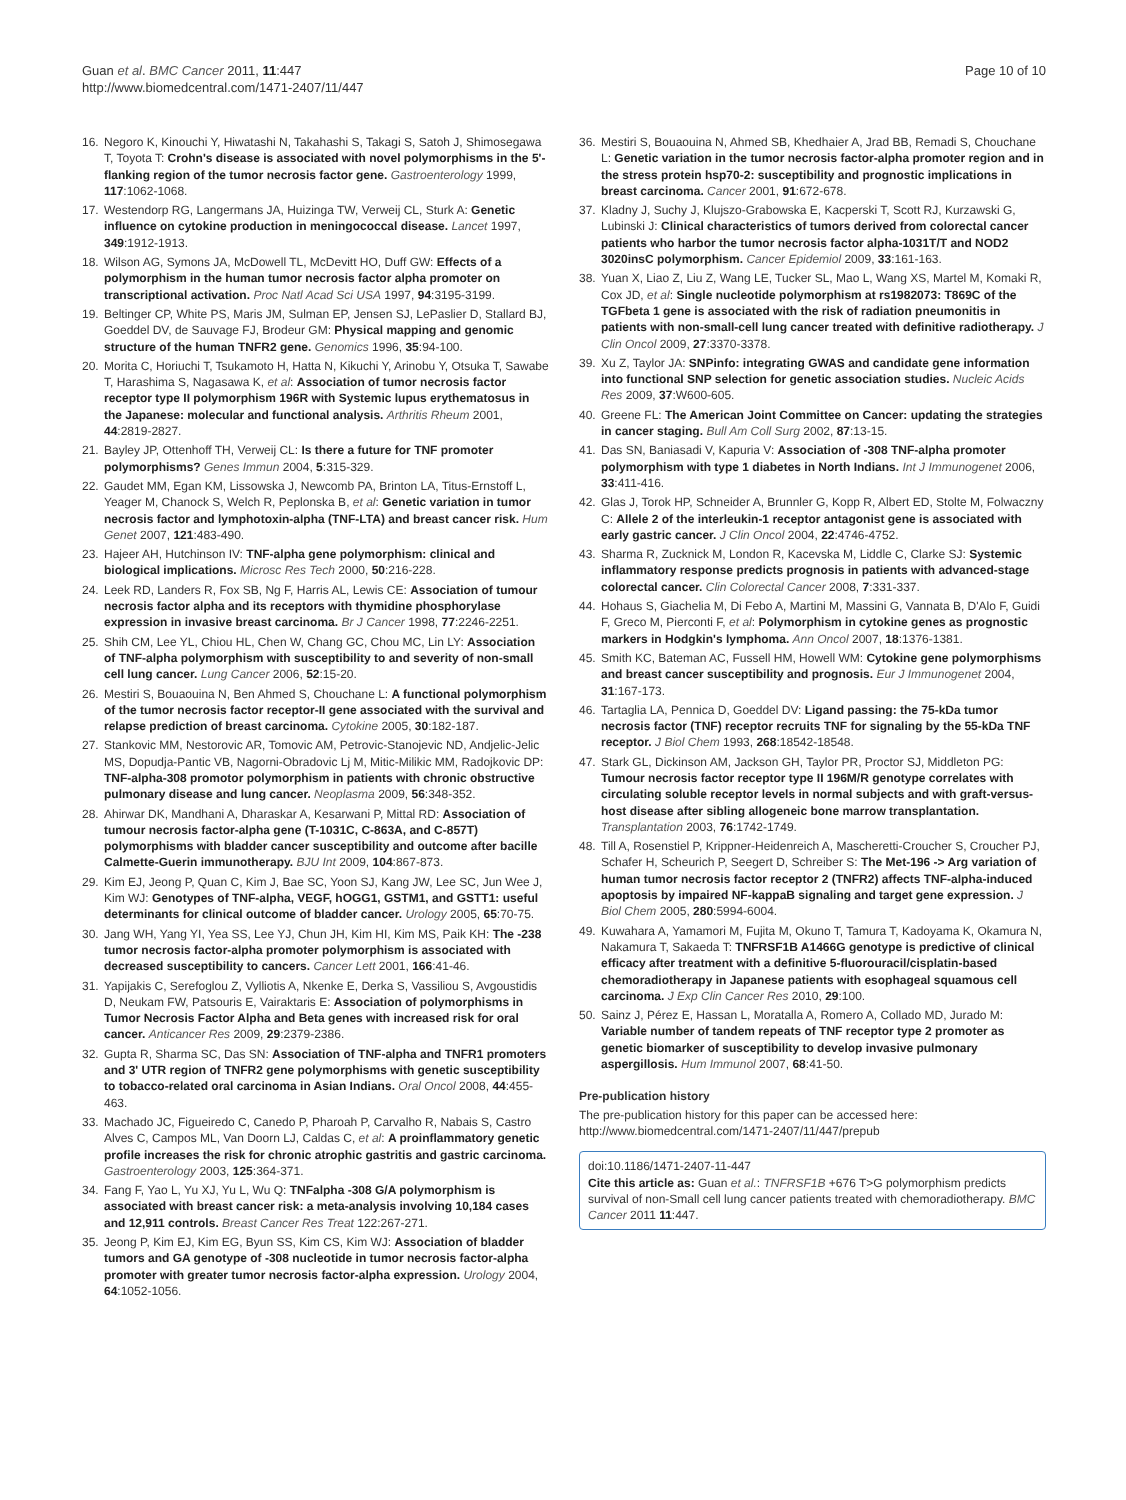Guan et al. BMC Cancer 2011, 11:447
http://www.biomedcentral.com/1471-2407/11/447
Page 10 of 10
16. Negoro K, Kinouchi Y, Hiwatashi N, Takahashi S, Takagi S, Satoh J, Shimosegawa T, Toyota T: Crohn's disease is associated with novel polymorphisms in the 5'-flanking region of the tumor necrosis factor gene. Gastroenterology 1999, 117:1062-1068.
17. Westendorp RG, Langermans JA, Huizinga TW, Verweij CL, Sturk A: Genetic influence on cytokine production in meningococcal disease. Lancet 1997, 349:1912-1913.
18. Wilson AG, Symons JA, McDowell TL, McDevitt HO, Duff GW: Effects of a polymorphism in the human tumor necrosis factor alpha promoter on transcriptional activation. Proc Natl Acad Sci USA 1997, 94:3195-3199.
19. Beltinger CP, White PS, Maris JM, Sulman EP, Jensen SJ, LePaslier D, Stallard BJ, Goeddel DV, de Sauvage FJ, Brodeur GM: Physical mapping and genomic structure of the human TNFR2 gene. Genomics 1996, 35:94-100.
20. Morita C, Horiuchi T, Tsukamoto H, Hatta N, Kikuchi Y, Arinobu Y, Otsuka T, Sawabe T, Harashima S, Nagasawa K, et al: Association of tumor necrosis factor receptor type II polymorphism 196R with Systemic lupus erythematosus in the Japanese: molecular and functional analysis. Arthritis Rheum 2001, 44:2819-2827.
21. Bayley JP, Ottenhoff TH, Verweij CL: Is there a future for TNF promoter polymorphisms? Genes Immun 2004, 5:315-329.
22. Gaudet MM, Egan KM, Lissowska J, Newcomb PA, Brinton LA, Titus-Ernstoff L, Yeager M, Chanock S, Welch R, Peplonska B, et al: Genetic variation in tumor necrosis factor and lymphotoxin-alpha (TNF-LTA) and breast cancer risk. Hum Genet 2007, 121:483-490.
23. Hajeer AH, Hutchinson IV: TNF-alpha gene polymorphism: clinical and biological implications. Microsc Res Tech 2000, 50:216-228.
24. Leek RD, Landers R, Fox SB, Ng F, Harris AL, Lewis CE: Association of tumour necrosis factor alpha and its receptors with thymidine phosphorylase expression in invasive breast carcinoma. Br J Cancer 1998, 77:2246-2251.
25. Shih CM, Lee YL, Chiou HL, Chen W, Chang GC, Chou MC, Lin LY: Association of TNF-alpha polymorphism with susceptibility to and severity of non-small cell lung cancer. Lung Cancer 2006, 52:15-20.
26. Mestiri S, Bouaouina N, Ben Ahmed S, Chouchane L: A functional polymorphism of the tumor necrosis factor receptor-II gene associated with the survival and relapse prediction of breast carcinoma. Cytokine 2005, 30:182-187.
27. Stankovic MM, Nestorovic AR, Tomovic AM, Petrovic-Stanojevic ND, Andjelic-Jelic MS, Dopudja-Pantic VB, Nagorni-Obradovic Lj M, Mitic-Milikic MM, Radojkovic DP: TNF-alpha-308 promotor polymorphism in patients with chronic obstructive pulmonary disease and lung cancer. Neoplasma 2009, 56:348-352.
28. Ahirwar DK, Mandhani A, Dharaskar A, Kesarwani P, Mittal RD: Association of tumour necrosis factor-alpha gene (T-1031C, C-863A, and C-857T) polymorphisms with bladder cancer susceptibility and outcome after bacille Calmette-Guerin immunotherapy. BJU Int 2009, 104:867-873.
29. Kim EJ, Jeong P, Quan C, Kim J, Bae SC, Yoon SJ, Kang JW, Lee SC, Jun Wee J, Kim WJ: Genotypes of TNF-alpha, VEGF, hOGG1, GSTM1, and GSTT1: useful determinants for clinical outcome of bladder cancer. Urology 2005, 65:70-75.
30. Jang WH, Yang YI, Yea SS, Lee YJ, Chun JH, Kim HI, Kim MS, Paik KH: The -238 tumor necrosis factor-alpha promoter polymorphism is associated with decreased susceptibility to cancers. Cancer Lett 2001, 166:41-46.
31. Yapijakis C, Serefoglou Z, Vylliotis A, Nkenke E, Derka S, Vassiliou S, Avgoustidis D, Neukam FW, Patsouris E, Vairaktaris E: Association of polymorphisms in Tumor Necrosis Factor Alpha and Beta genes with increased risk for oral cancer. Anticancer Res 2009, 29:2379-2386.
32. Gupta R, Sharma SC, Das SN: Association of TNF-alpha and TNFR1 promoters and 3' UTR region of TNFR2 gene polymorphisms with genetic susceptibility to tobacco-related oral carcinoma in Asian Indians. Oral Oncol 2008, 44:455-463.
33. Machado JC, Figueiredo C, Canedo P, Pharoah P, Carvalho R, Nabais S, Castro Alves C, Campos ML, Van Doorn LJ, Caldas C, et al: A proinflammatory genetic profile increases the risk for chronic atrophic gastritis and gastric carcinoma. Gastroenterology 2003, 125:364-371.
34. Fang F, Yao L, Yu XJ, Yu L, Wu Q: TNFalpha -308 G/A polymorphism is associated with breast cancer risk: a meta-analysis involving 10,184 cases and 12,911 controls. Breast Cancer Res Treat 122:267-271.
35. Jeong P, Kim EJ, Kim EG, Byun SS, Kim CS, Kim WJ: Association of bladder tumors and GA genotype of -308 nucleotide in tumor necrosis factor-alpha promoter with greater tumor necrosis factor-alpha expression. Urology 2004, 64:1052-1056.
36. Mestiri S, Bouaouina N, Ahmed SB, Khedhaier A, Jrad BB, Remadi S, Chouchane L: Genetic variation in the tumor necrosis factor-alpha promoter region and in the stress protein hsp70-2: susceptibility and prognostic implications in breast carcinoma. Cancer 2001, 91:672-678.
37. Kladny J, Suchy J, Klujszo-Grabowska E, Kacperski T, Scott RJ, Kurzawski G, Lubinski J: Clinical characteristics of tumors derived from colorectal cancer patients who harbor the tumor necrosis factor alpha-1031T/T and NOD2 3020insC polymorphism. Cancer Epidemiol 2009, 33:161-163.
38. Yuan X, Liao Z, Liu Z, Wang LE, Tucker SL, Mao L, Wang XS, Martel M, Komaki R, Cox JD, et al: Single nucleotide polymorphism at rs1982073: T869C of the TGFbeta 1 gene is associated with the risk of radiation pneumonitis in patients with non-small-cell lung cancer treated with definitive radiotherapy. J Clin Oncol 2009, 27:3370-3378.
39. Xu Z, Taylor JA: SNPinfo: integrating GWAS and candidate gene information into functional SNP selection for genetic association studies. Nucleic Acids Res 2009, 37:W600-605.
40. Greene FL: The American Joint Committee on Cancer: updating the strategies in cancer staging. Bull Am Coll Surg 2002, 87:13-15.
41. Das SN, Baniasadi V, Kapuria V: Association of -308 TNF-alpha promoter polymorphism with type 1 diabetes in North Indians. Int J Immunogenet 2006, 33:411-416.
42. Glas J, Torok HP, Schneider A, Brunnler G, Kopp R, Albert ED, Stolte M, Folwaczny C: Allele 2 of the interleukin-1 receptor antagonist gene is associated with early gastric cancer. J Clin Oncol 2004, 22:4746-4752.
43. Sharma R, Zucknick M, London R, Kacevska M, Liddle C, Clarke SJ: Systemic inflammatory response predicts prognosis in patients with advanced-stage colorectal cancer. Clin Colorectal Cancer 2008, 7:331-337.
44. Hohaus S, Giachelia M, Di Febo A, Martini M, Massini G, Vannata B, D'Alo F, Guidi F, Greco M, Pierconti F, et al: Polymorphism in cytokine genes as prognostic markers in Hodgkin's lymphoma. Ann Oncol 2007, 18:1376-1381.
45. Smith KC, Bateman AC, Fussell HM, Howell WM: Cytokine gene polymorphisms and breast cancer susceptibility and prognosis. Eur J Immunogenet 2004, 31:167-173.
46. Tartaglia LA, Pennica D, Goeddel DV: Ligand passing: the 75-kDa tumor necrosis factor (TNF) receptor recruits TNF for signaling by the 55-kDa TNF receptor. J Biol Chem 1993, 268:18542-18548.
47. Stark GL, Dickinson AM, Jackson GH, Taylor PR, Proctor SJ, Middleton PG: Tumour necrosis factor receptor type II 196M/R genotype correlates with circulating soluble receptor levels in normal subjects and with graft-versus-host disease after sibling allogeneic bone marrow transplantation. Transplantation 2003, 76:1742-1749.
48. Till A, Rosenstiel P, Krippner-Heidenreich A, Mascheretti-Croucher S, Croucher PJ, Schafer H, Scheurich P, Seegert D, Schreiber S: The Met-196 -> Arg variation of human tumor necrosis factor receptor 2 (TNFR2) affects TNF-alpha-induced apoptosis by impaired NF-kappaB signaling and target gene expression. J Biol Chem 2005, 280:5994-6004.
49. Kuwahara A, Yamamori M, Fujita M, Okuno T, Tamura T, Kadoyama K, Okamura N, Nakamura T, Sakaeda T: TNFRSF1B A1466G genotype is predictive of clinical efficacy after treatment with a definitive 5-fluorouracil/cisplatin-based chemoradiotherapy in Japanese patients with esophageal squamous cell carcinoma. J Exp Clin Cancer Res 2010, 29:100.
50. Sainz J, Pérez E, Hassan L, Moratalla A, Romero A, Collado MD, Jurado M: Variable number of tandem repeats of TNF receptor type 2 promoter as genetic biomarker of susceptibility to develop invasive pulmonary aspergillosis. Hum Immunol 2007, 68:41-50.
Pre-publication history
The pre-publication history for this paper can be accessed here:
http://www.biomedcentral.com/1471-2407/11/447/prepub
doi:10.1186/1471-2407-11-447
Cite this article as: Guan et al.: TNFRSF1B +676 T>G polymorphism predicts survival of non-Small cell lung cancer patients treated with chemoradiotherapy. BMC Cancer 2011 11:447.